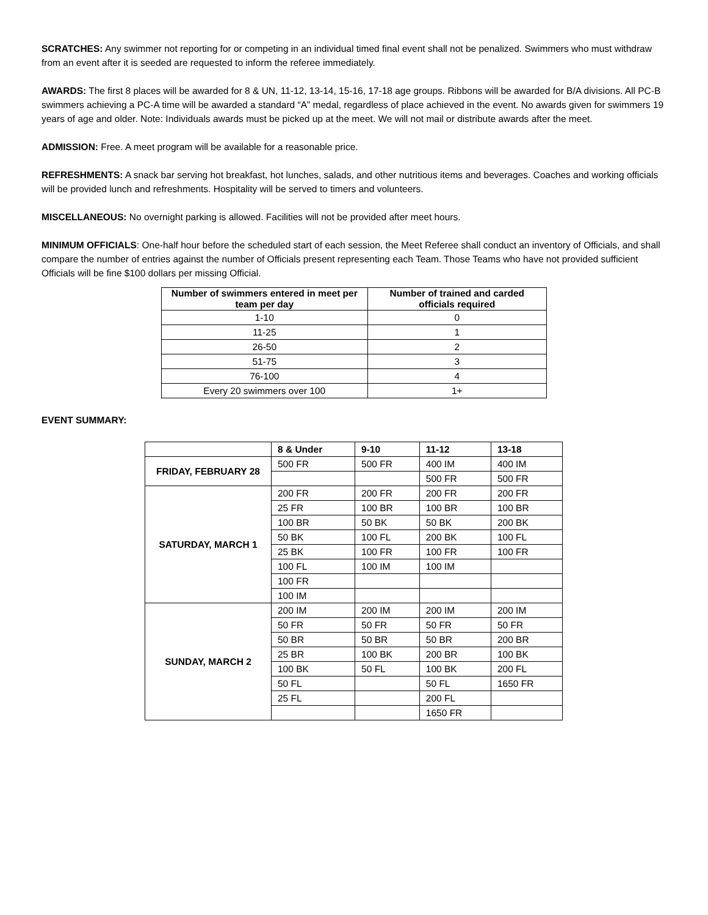SCRATCHES: Any swimmer not reporting for or competing in an individual timed final event shall not be penalized. Swimmers who must withdraw from an event after it is seeded are requested to inform the referee immediately.
AWARDS: The first 8 places will be awarded for 8 & UN, 11-12, 13-14, 15-16, 17-18 age groups. Ribbons will be awarded for B/A divisions. All PC-B swimmers achieving a PC-A time will be awarded a standard “A” medal, regardless of place achieved in the event. No awards given for swimmers 19 years of age and older. Note: Individuals awards must be picked up at the meet. We will not mail or distribute awards after the meet.
ADMISSION: Free. A meet program will be available for a reasonable price.
REFRESHMENTS: A snack bar serving hot breakfast, hot lunches, salads, and other nutritious items and beverages. Coaches and working officials will be provided lunch and refreshments. Hospitality will be served to timers and volunteers.
MISCELLANEOUS: No overnight parking is allowed. Facilities will not be provided after meet hours.
MINIMUM OFFICIALS: One-half hour before the scheduled start of each session, the Meet Referee shall conduct an inventory of Officials, and shall compare the number of entries against the number of Officials present representing each Team. Those Teams who have not provided sufficient Officials will be fine $100 dollars per missing Official.
| Number of swimmers entered in meet per team per day | Number of trained and carded officials required |
| --- | --- |
| 1-10 | 0 |
| 11-25 | 1 |
| 26-50 | 2 |
| 51-75 | 3 |
| 76-100 | 4 |
| Every 20 swimmers over 100 | 1+ |
EVENT SUMMARY:
| | 8 & Under | 9-10 | 11-12 | 13-18 |
| --- | --- | --- | --- | --- |
| FRIDAY, FEBRUARY 28 | 500 FR | 500 FR | 400 IM | 400 IM |
| | | | 500 FR | 500 FR |
| SATURDAY, MARCH 1 | 200 FR | 200 FR | 200 FR | 200 FR |
| | 25 FR | 100 BR | 100 BR | 100 BR |
| | 100 BR | 50 BK | 50 BK | 200 BK |
| | 50 BK | 100 FL | 200 BK | 100 FL |
| | 25 BK | 100 FR | 100 FR | 100 FR |
| | 100 FL | 100 IM | 100 IM | |
| | 100 FR | | | |
| | 100 IM | | | |
| SUNDAY, MARCH 2 | 200 IM | 200 IM | 200 IM | 200 IM |
| | 50 FR | 50 FR | 50 FR | 50 FR |
| | 50 BR | 50 BR | 50 BR | 200 BR |
| | 25 BR | 100 BK | 200 BR | 100 BK |
| | 100 BK | 50 FL | 100 BK | 200 FL |
| | 50 FL | | 50 FL | 1650 FR |
| | 25 FL | | 200 FL | |
| | | | 1650 FR | |